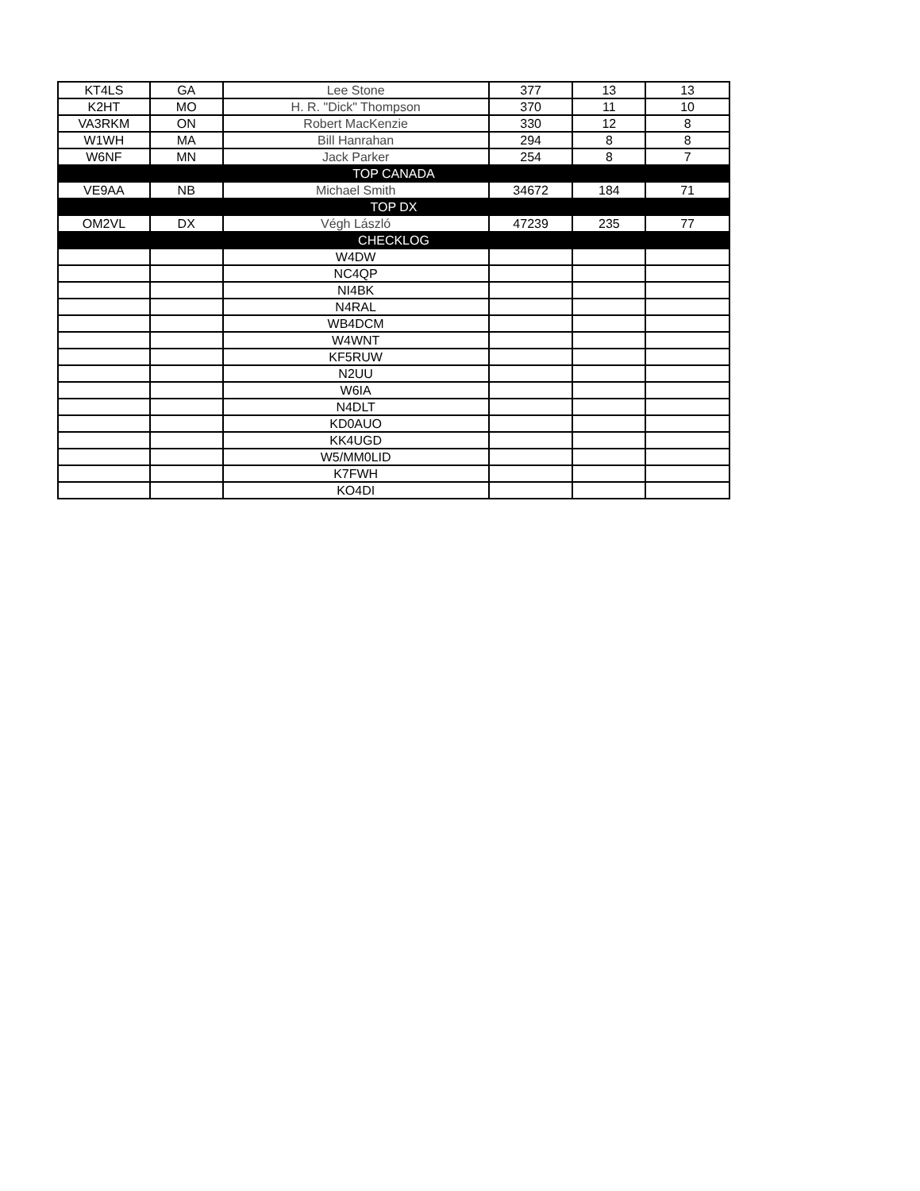| KT4LS | GA | Lee Stone | 377 | 13 | 13 |
| K2HT | MO | H. R. "Dick" Thompson | 370 | 11 | 10 |
| VA3RKM | ON | Robert MacKenzie | 330 | 12 | 8 |
| W1WH | MA | Bill Hanrahan | 294 | 8 | 8 |
| W6NF | MN | Jack Parker | 254 | 8 | 7 |
| TOP CANADA | | | | | |
| VE9AA | NB | Michael Smith | 34672 | 184 | 71 |
| TOP DX | | | | | |
| OM2VL | DX | Végh László | 47239 | 235 | 77 |
| CHECKLOG | | | | | |
| | | W4DW | | | |
| | | NC4QP | | | |
| | | NI4BK | | | |
| | | N4RAL | | | |
| | | WB4DCM | | | |
| | | W4WNT | | | |
| | | KF5RUW | | | |
| | | N2UU | | | |
| | | W6IA | | | |
| | | N4DLT | | | |
| | | KD0AUO | | | |
| | | KK4UGD | | | |
| | | W5/MM0LID | | | |
| | | K7FWH | | | |
| | | KO4DI | | | |